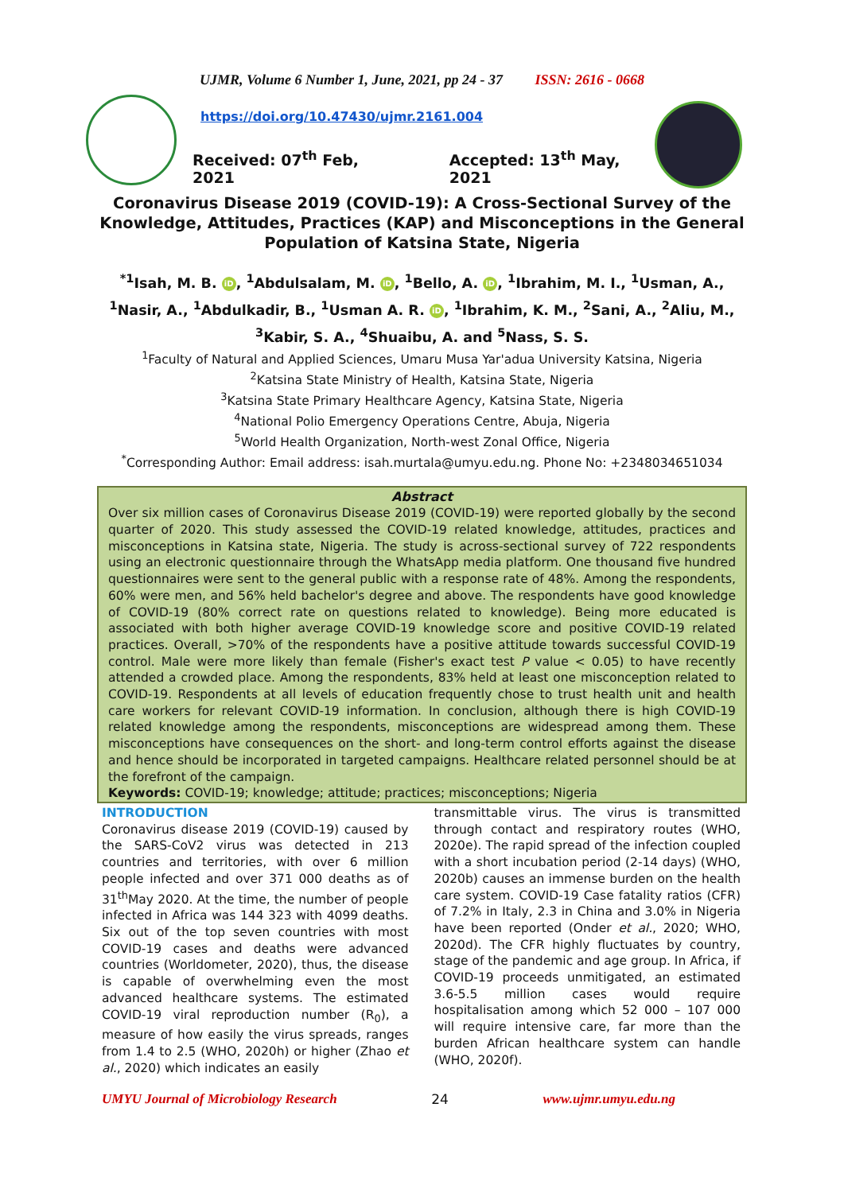UJMR, Volume 6 Number 1, June, 2021, pp 24 - 37 ISSN: 2616 - 0668
https://doi.org/10.47430/ujmr.2161.004
Received: 07<sup>th</sup> Feb, 2021 Accepted: 13<sup>th</sup> May, 2021
Coronavirus Disease 2019 (COVID-19): A Cross-Sectional Survey of the
Knowledge, Attitudes, Practices (KAP) and Misconceptions in the General
Population of Katsina State, Nigeria
<sup>*1</sup>Isah, M. B. iD, <sup>1</sup>Abdulsalam, M. iD, <sup>1</sup>Bello, A. iD, <sup>1</sup>Ibrahim, M. I., <sup>1</sup>Usman, A., <sup>1</sup>Nasir, A., <sup>1</sup>Abdulkadir, B., <sup>1</sup>Usman A. R. iD, <sup>1</sup>Ibrahim, K. M., <sup>2</sup>Sani, A., <sup>2</sup>Aliu, M., <sup>3</sup>Kabir, S. A., <sup>4</sup>Shuaibu, A. and <sup>5</sup>Nass, S. S.
<sup>1</sup> Faculty of Natural and Applied Sciences, Umaru Musa Yar'adua University Katsina, Nigeria
<sup>2</sup> Katsina State Ministry of Health, Katsina State, Nigeria
<sup>3</sup> Katsina State Primary Healthcare Agency, Katsina State, Nigeria
<sup>4</sup> National Polio Emergency Operations Centre, Abuja, Nigeria
<sup>5</sup> World Health Organization, North-west Zonal Office, Nigeria
<sup>*</sup> Corresponding Author: Email address: isah.murtala@umyu.edu.ng. Phone No: +2348034651034
Abstract
Over six million cases of Coronavirus Disease 2019 (COVID-19) were reported globally by the second quarter of 2020. This study assessed the COVID-19 related knowledge, attitudes, practices and misconceptions in Katsina state, Nigeria. The study is across-sectional survey of 722 respondents using an electronic questionnaire through the WhatsApp media platform. One thousand five hundred questionnaires were sent to the general public with a response rate of 48%. Among the respondents, 60% were men, and 56% held bachelor's degree and above. The respondents have good knowledge of COVID-19 (80% correct rate on questions related to knowledge). Being more educated is associated with both higher average COVID-19 knowledge score and positive COVID-19 related practices. Overall, >70% of the respondents have a positive attitude towards successful COVID-19 control. Male were more likely than female (Fisher's exact test P value < 0.05) to have recently attended a crowded place. Among the respondents, 83% held at least one misconception related to COVID-19. Respondents at all levels of education frequently chose to trust health unit and health care workers for relevant COVID-19 information. In conclusion, although there is high COVID-19 related knowledge among the respondents, misconceptions are widespread among them. These misconceptions have consequences on the short- and long-term control efforts against the disease and hence should be incorporated in targeted campaigns. Healthcare related personnel should be at the forefront of the campaign.
Keywords: COVID-19; knowledge; attitude; practices; misconceptions; Nigeria
INTRODUCTION
Coronavirus disease 2019 (COVID-19) caused by the SARS-CoV2 virus was detected in 213 countries and territories, with over 6 million people infected and over 371 000 deaths as of 31<sup>th</sup>May 2020. At the time, the number of people infected in Africa was 144 323 with 4099 deaths. Six out of the top seven countries with most COVID-19 cases and deaths were advanced countries (Worldometer, 2020), thus, the disease is capable of overwhelming even the most advanced healthcare systems. The estimated COVID-19 viral reproduction number (R<sub>0</sub>), a measure of how easily the virus spreads, ranges from 1.4 to 2.5 (WHO, 2020h) or higher (Zhao et al., 2020) which indicates an easily
transmittable virus. The virus is transmitted through contact and respiratory routes (WHO, 2020e). The rapid spread of the infection coupled with a short incubation period (2-14 days) (WHO, 2020b) causes an immense burden on the health care system. COVID-19 Case fatality ratios (CFR) of 7.2% in Italy, 2.3 in China and 3.0% in Nigeria have been reported (Onder et al., 2020; WHO, 2020d). The CFR highly fluctuates by country, stage of the pandemic and age group. In Africa, if COVID-19 proceeds unmitigated, an estimated 3.6-5.5 million cases would require hospitalisation among which 52 000 – 107 000 will require intensive care, far more than the burden African healthcare system can handle (WHO, 2020f).
UMYU Journal of Microbiology Research 24 www.ujmr.umyu.edu.ng